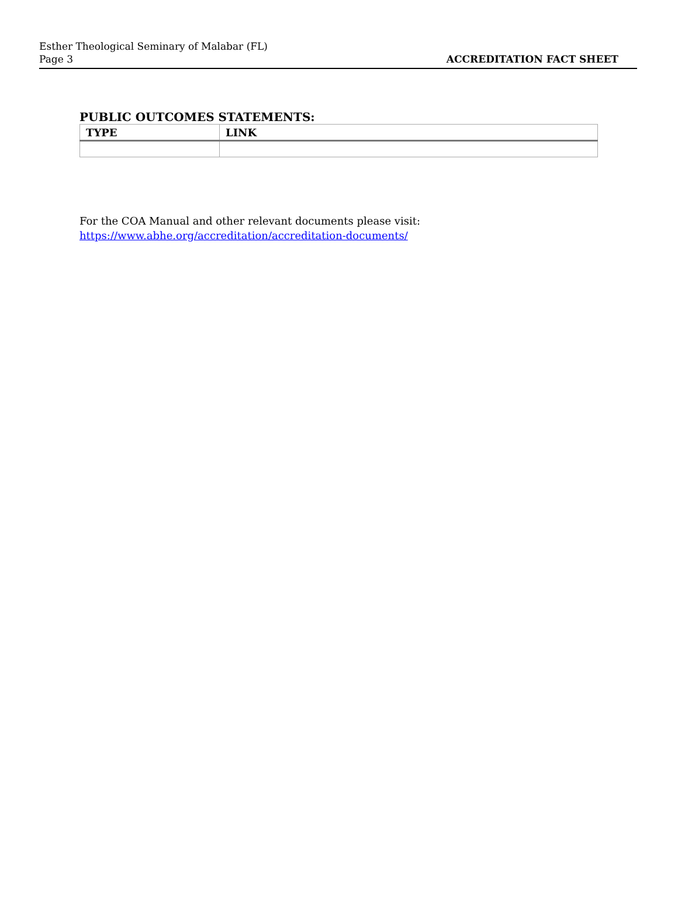Esther Theological Seminary of Malabar (FL)
Page 3
ACCREDITATION FACT SHEET
PUBLIC OUTCOMES STATEMENTS:
| TYPE | LINK |
| --- | --- |
For the COA Manual and other relevant documents please visit:
https://www.abhe.org/accreditation/accreditation-documents/